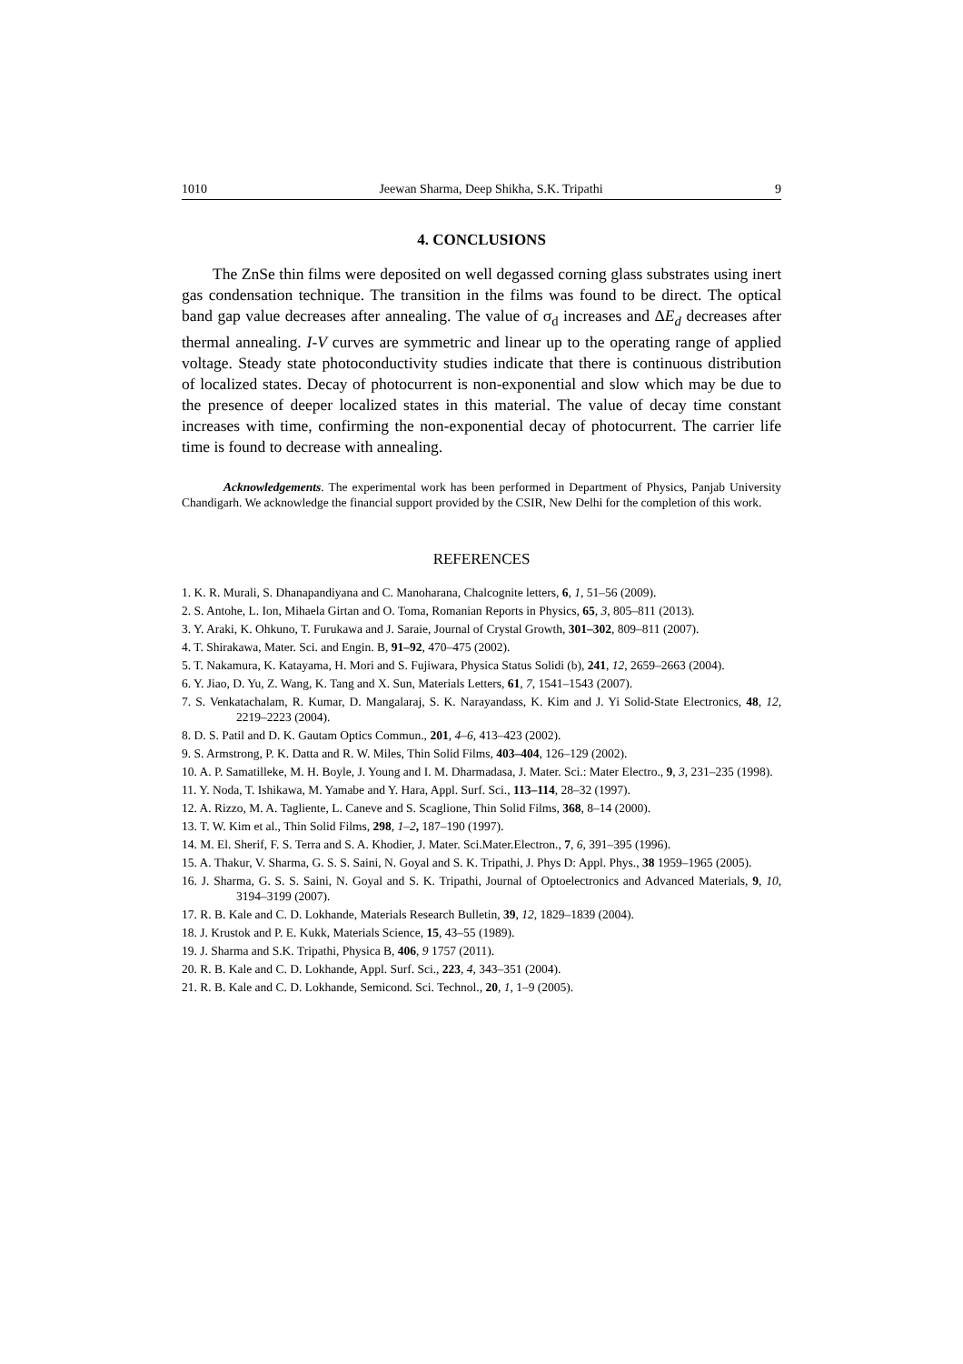1010 Jeewan Sharma, Deep Shikha, S.K. Tripathi 9
4. CONCLUSIONS
The ZnSe thin films were deposited on well degassed corning glass substrates using inert gas condensation technique. The transition in the films was found to be direct. The optical band gap value decreases after annealing. The value of σ<sub>d</sub> increases and ΔE<sub>d</sub> decreases after thermal annealing. I-V curves are symmetric and linear up to the operating range of applied voltage. Steady state photoconductivity studies indicate that there is continuous distribution of localized states. Decay of photocurrent is non-exponential and slow which may be due to the presence of deeper localized states in this material. The value of decay time constant increases with time, confirming the non-exponential decay of photocurrent. The carrier life time is found to decrease with annealing.
Acknowledgements. The experimental work has been performed in Department of Physics, Panjab University Chandigarh. We acknowledge the financial support provided by the CSIR, New Delhi for the completion of this work.
REFERENCES
1. K. R. Murali, S. Dhanapandiyana and C. Manoharana, Chalcognite letters, 6, 1, 51–56 (2009).
2. S. Antohe, L. Ion, Mihaela Girtan and O. Toma, Romanian Reports in Physics, 65, 3, 805–811 (2013).
3. Y. Araki, K. Ohkuno, T. Furukawa and J. Saraie, Journal of Crystal Growth, 301–302, 809–811 (2007).
4. T. Shirakawa, Mater. Sci. and Engin. B, 91–92, 470–475 (2002).
5. T. Nakamura, K. Katayama, H. Mori and S. Fujiwara, Physica Status Solidi (b), 241, 12, 2659–2663 (2004).
6. Y. Jiao, D. Yu, Z. Wang, K. Tang and X. Sun, Materials Letters, 61, 7, 1541–1543 (2007).
7. S. Venkatachalam, R. Kumar, D. Mangalaraj, S. K. Narayandass, K. Kim and J. Yi Solid-State Electronics, 48, 12, 2219–2223 (2004).
8. D. S. Patil and D. K. Gautam Optics Commun., 201, 4–6, 413–423 (2002).
9. S. Armstrong, P. K. Datta and R. W. Miles, Thin Solid Films, 403–404, 126–129 (2002).
10. A. P. Samatilleke, M. H. Boyle, J. Young and I. M. Dharmadasa, J. Mater. Sci.: Mater Electro., 9, 3, 231–235 (1998).
11. Y. Noda, T. Ishikawa, M. Yamabe and Y. Hara, Appl. Surf. Sci., 113–114, 28–32 (1997).
12. A. Rizzo, M. A. Tagliente, L. Caneve and S. Scaglione, Thin Solid Films, 368, 8–14 (2000).
13. T. W. Kim et al., Thin Solid Films, 298, 1–2, 187–190 (1997).
14. M. El. Sherif, F. S. Terra and S. A. Khodier, J. Mater. Sci.Mater.Electron., 7, 6, 391–395 (1996).
15. A. Thakur, V. Sharma, G. S. S. Saini, N. Goyal and S. K. Tripathi, J. Phys D: Appl. Phys., 38 1959–1965 (2005).
16. J. Sharma, G. S. S. Saini, N. Goyal and S. K. Tripathi, Journal of Optoelectronics and Advanced Materials, 9, 10, 3194–3199 (2007).
17. R. B. Kale and C. D. Lokhande, Materials Research Bulletin, 39, 12, 1829–1839 (2004).
18. J. Krustok and P. E. Kukk, Materials Science, 15, 43–55 (1989).
19. J. Sharma and S.K. Tripathi, Physica B, 406, 9 1757 (2011).
20. R. B. Kale and C. D. Lokhande, Appl. Surf. Sci., 223, 4, 343–351 (2004).
21. R. B. Kale and C. D. Lokhande, Semicond. Sci. Technol., 20, 1, 1–9 (2005).